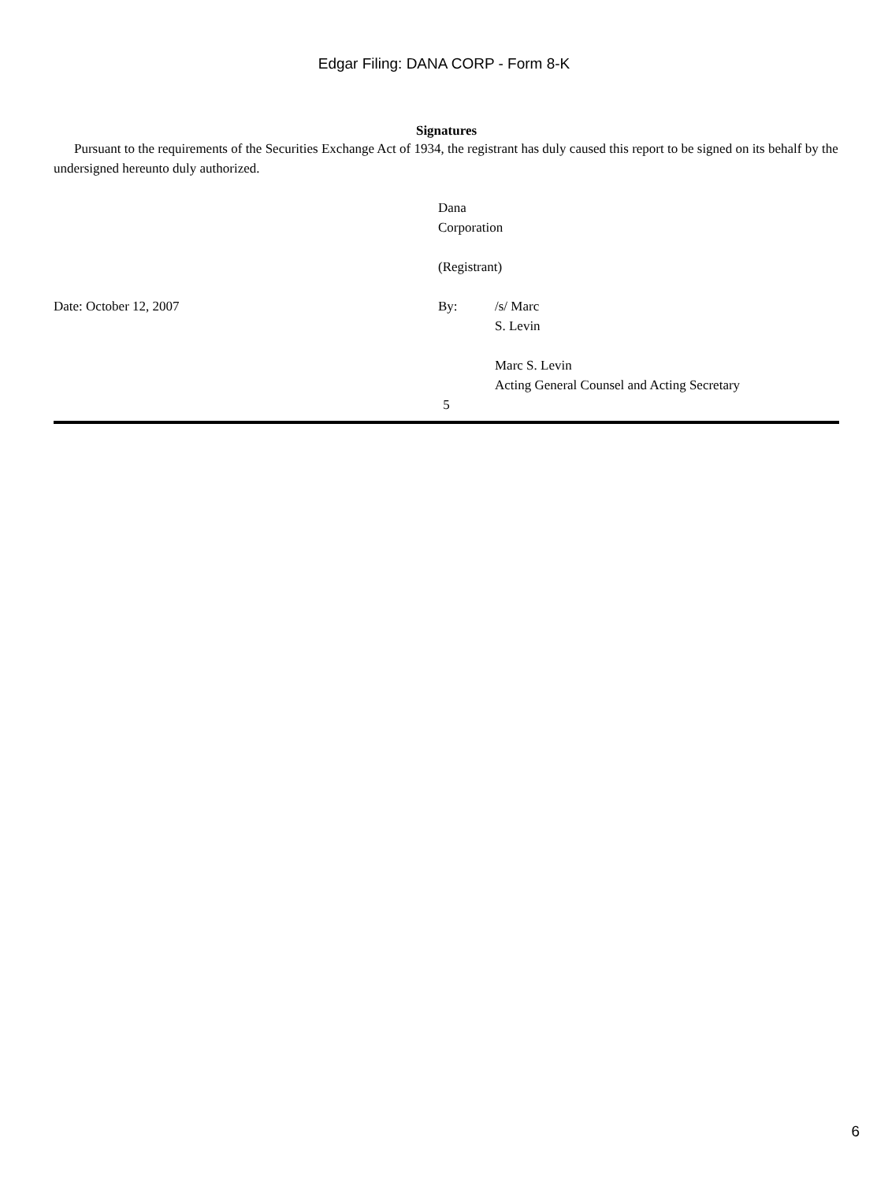Edgar Filing: DANA CORP - Form 8-K
Signatures
Pursuant to the requirements of the Securities Exchange Act of 1934, the registrant has duly caused this report to be signed on its behalf by the undersigned hereunto duly authorized.
| | Dana Corporation (Registrant) | |
| Date: October 12, 2007 | By: | /s/ Marc S. Levin Marc S. Levin Acting General Counsel and Acting Secretary |
5
6